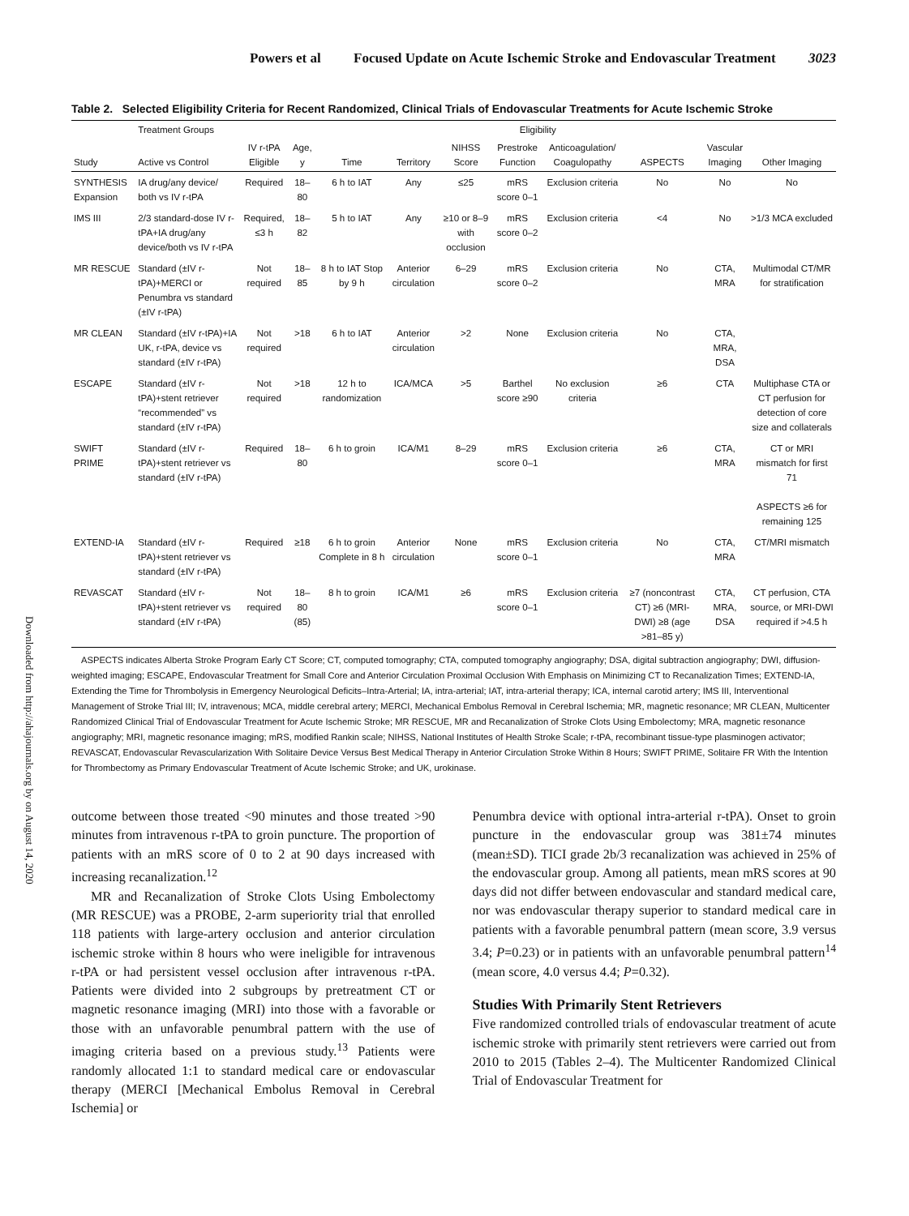Powers et al Focused Update on Acute Ischemic Stroke and Endovascular Treatment 3023
Table 2. Selected Eligibility Criteria for Recent Randomized, Clinical Trials of Endovascular Treatments for Acute Ischemic Stroke
| | Treatment Groups | Eligibility | | | | | | | | | |
| --- | --- | --- | --- | --- | --- | --- | --- | --- | --- | --- | --- |
| Study | Active vs Control | IV r-tPA Eligible | Age, y | Time | Territory | NIHSS Score | Prestroke Function | Anticoagulation/ Coagulopathy | ASPECTS | Vascular Imaging | Other Imaging |
| SYNTHESIS Expansion | IA drug/any device/ both vs IV r-tPA | Required | 18–80 | 6 h to IAT | Any | ≤25 | mRS score 0–1 | Exclusion criteria | No | No | No |
| IMS III | 2/3 standard-dose IV r-tPA+IA drug/any device/both vs IV r-tPA | Required, ≤3 h | 18–82 | 5 h to IAT | Any | ≥10 or 8–9 with occlusion | mRS score 0–2 | Exclusion criteria | <4 | No | >1/3 MCA excluded |
| MR RESCUE | Standard (±IV r-tPA)+MERCI or Penumbra vs standard (±IV r-tPA) | Not required | 18–85 | 8 h to IAT Stop by 9 h | Anterior circulation | 6–29 | mRS score 0–2 | Exclusion criteria | No | CTA, MRA | Multimodal CT/MR for stratification |
| MR CLEAN | Standard (±IV r-tPA)+IA UK, r-tPA, device vs standard (±IV r-tPA) | Not required | >18 | 6 h to IAT | Anterior circulation | >2 | None | Exclusion criteria | No | CTA, MRA, DSA | |
| ESCAPE | Standard (±IV r-tPA)+stent retriever “recommended” vs standard (±IV r-tPA) | Not required | >18 | 12 h to randomization | ICA/MCA | >5 | Barthel score ≥90 | No exclusion criteria | ≥6 | CTA | Multiphase CTA or CT perfusion for detection of core size and collaterals |
| SWIFT PRIME | Standard (±IV r-tPA)+stent retriever vs standard (±IV r-tPA) | Required | 18–80 | 6 h to groin | ICA/M1 | 8–29 | mRS score 0–1 | Exclusion criteria | ≥6 | CTA, MRA | CT or MRI mismatch for first 71 ASPECTS ≥6 for remaining 125 |
| EXTEND-IA | Standard (±IV r-tPA)+stent retriever vs standard (±IV r-tPA) | Required | ≥18 | 6 h to groin Complete in 8 h | Anterior circulation | None | mRS score 0–1 | Exclusion criteria | No | CTA, MRA | CT/MRI mismatch |
| REVASCAT | Standard (±IV r-tPA)+stent retriever vs standard (±IV r-tPA) | Not required | 18–80 (85) | 8 h to groin | ICA/M1 | ≥6 | mRS score 0–1 | Exclusion criteria | ≥7 (noncontrast CT) ≥6 (MRI-DWI) ≥8 (age >81–85 y) | CTA, MRA, DSA | CT perfusion, CTA source, or MRI-DWI required if >4.5 h |
ASPECTS indicates Alberta Stroke Program Early CT Score; CT, computed tomography; CTA, computed tomography angiography; DSA, digital subtraction angiography; DWI, diffusion-weighted imaging; ESCAPE, Endovascular Treatment for Small Core and Anterior Circulation Proximal Occlusion With Emphasis on Minimizing CT to Recanalization Times; EXTEND-IA, Extending the Time for Thrombolysis in Emergency Neurological Deficits–Intra-Arterial; IA, intra-arterial; IAT, intra-arterial therapy; ICA, internal carotid artery; IMS III, Interventional Management of Stroke Trial III; IV, intravenous; MCA, middle cerebral artery; MERCI, Mechanical Embolus Removal in Cerebral Ischemia; MR, magnetic resonance; MR CLEAN, Multicenter Randomized Clinical Trial of Endovascular Treatment for Acute Ischemic Stroke; MR RESCUE, MR and Recanalization of Stroke Clots Using Embolectomy; MRA, magnetic resonance angiography; MRI, magnetic resonance imaging; mRS, modified Rankin scale; NIHSS, National Institutes of Health Stroke Scale; r-tPA, recombinant tissue-type plasminogen activator; REVASCAT, Endovascular Revascularization With Solitaire Device Versus Best Medical Therapy in Anterior Circulation Stroke Within 8 Hours; SWIFT PRIME, Solitaire FR With the Intention for Thrombectomy as Primary Endovascular Treatment of Acute Ischemic Stroke; and UK, urokinase.
outcome between those treated <90 minutes and those treated >90 minutes from intravenous r-tPA to groin puncture. The proportion of patients with an mRS score of 0 to 2 at 90 days increased with increasing recanalization.<sup>12</sup>
MR and Recanalization of Stroke Clots Using Embolectomy (MR RESCUE) was a PROBE, 2-arm superiority trial that enrolled 118 patients with large-artery occlusion and anterior circulation ischemic stroke within 8 hours who were ineligible for intravenous r-tPA or had persistent vessel occlusion after intravenous r-tPA. Patients were divided into 2 subgroups by pretreatment CT or magnetic resonance imaging (MRI) into those with a favorable or those with an unfavorable penumbral pattern with the use of imaging criteria based on a previous study.<sup>13</sup> Patients were randomly allocated 1:1 to standard medical care or endovascular therapy (MERCI [Mechanical Embolus Removal in Cerebral Ischemia] or
Penumbra device with optional intra-arterial r-tPA). Onset to groin puncture in the endovascular group was 381±74 minutes (mean±SD). TICI grade 2b/3 recanalization was achieved in 25% of the endovascular group. Among all patients, mean mRS scores at 90 days did not differ between endovascular and standard medical care, nor was endovascular therapy superior to standard medical care in patients with a favorable penumbral pattern (mean score, 3.9 versus 3.4; P=0.23) or in patients with an unfavorable penumbral pattern<sup>14</sup> (mean score, 4.0 versus 4.4; P=0.32).
Studies With Primarily Stent Retrievers
Five randomized controlled trials of endovascular treatment of acute ischemic stroke with primarily stent retrievers were carried out from 2010 to 2015 (Tables 2–4). The Multicenter Randomized Clinical Trial of Endovascular Treatment for
Downloaded from http://ahajournals.org by on August 14, 2020